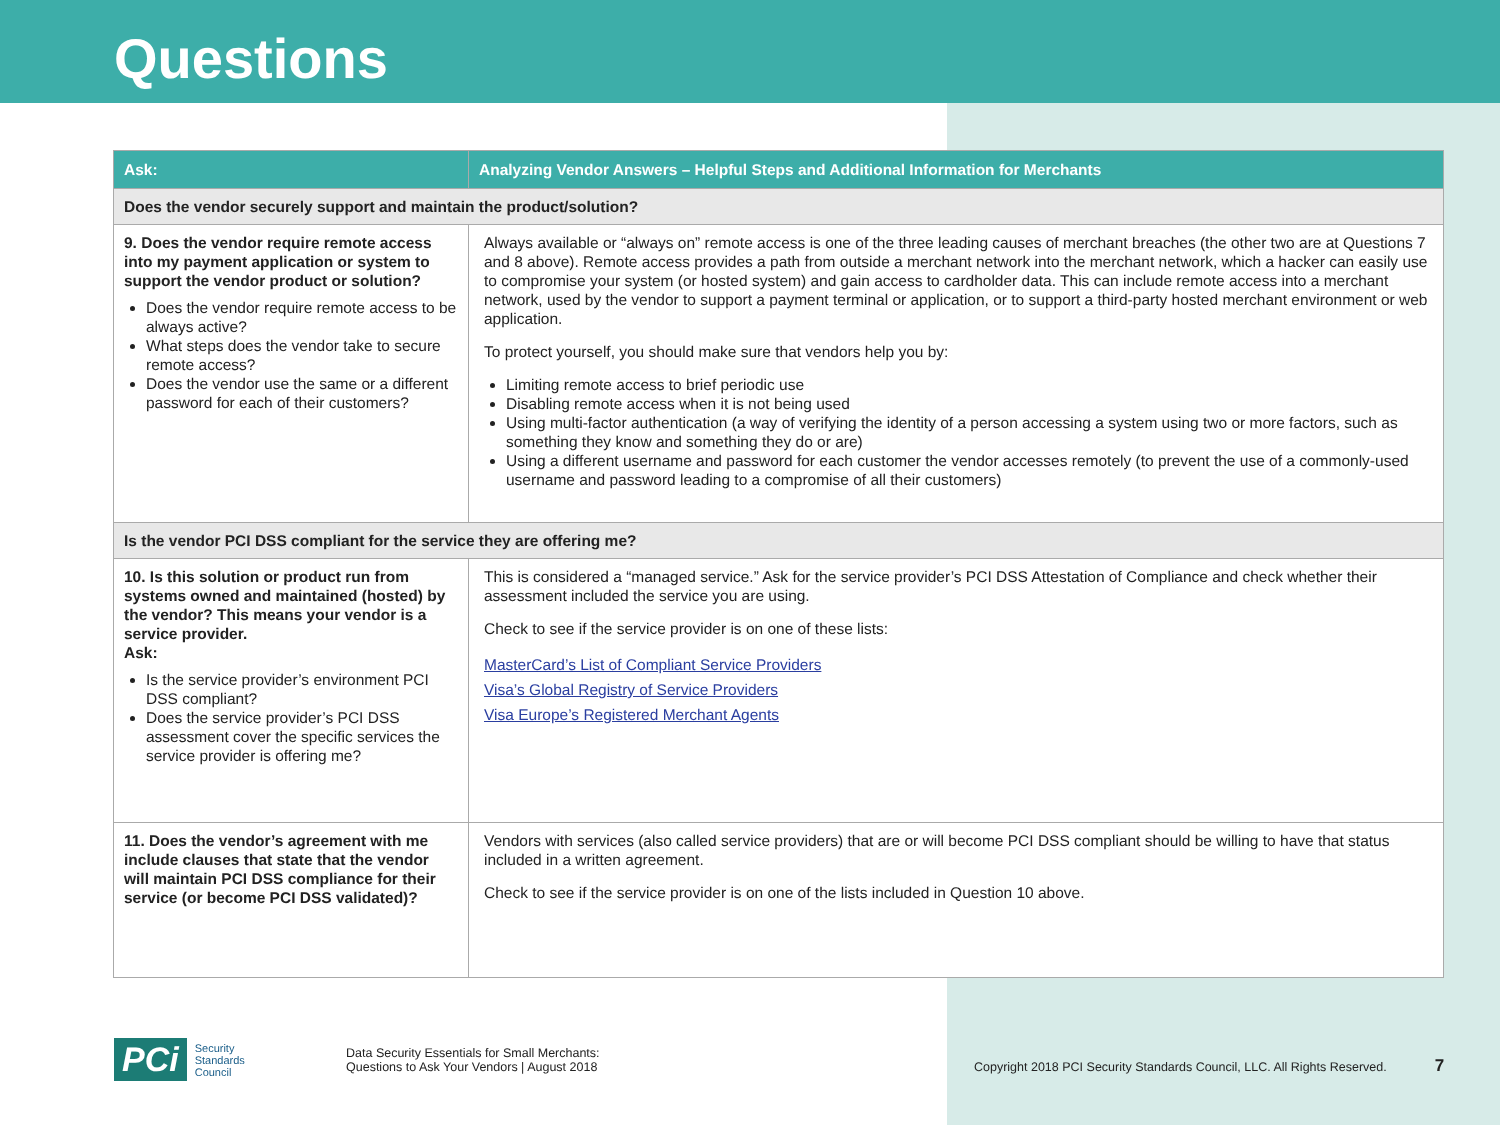Questions
| Ask: | Analyzing Vendor Answers – Helpful Steps and Additional Information for Merchants |
| --- | --- |
| Does the vendor securely support and maintain the product/solution? | |
| 9. Does the vendor require remote access into my payment application or system to support the vendor product or solution? Does the vendor require remote access to be always active? What steps does the vendor take to secure remote access? Does the vendor use the same or a different password for each of their customers? | Always available or “always on” remote access is one of the three leading causes of merchant breaches (the other two are at Questions 7 and 8 above). Remote access provides a path from outside a merchant network into the merchant network, which a hacker can easily use to compromise your system (or hosted system) and gain access to cardholder data. This can include remote access into a merchant network, used by the vendor to support a payment terminal or application, or to support a third-party hosted merchant environment or web application. To protect yourself, you should make sure that vendors help you by: Limiting remote access to brief periodic use Disabling remote access when it is not being used Using multi-factor authentication (a way of verifying the identity of a person accessing a system using two or more factors, such as something they know and something they do or are) Using a different username and password for each customer the vendor accesses remotely (to prevent the use of a commonly-used username and password leading to a compromise of all their customers) |
| Is the vendor PCI DSS compliant for the service they are offering me? | |
| 10. Is this solution or product run from systems owned and maintained (hosted) by the vendor? This means your vendor is a service provider. Ask: Is the service provider’s environment PCI DSS compliant? Does the service provider’s PCI DSS assessment cover the specific services the service provider is offering me? | This is considered a “managed service.” Ask for the service provider’s PCI DSS Attestation of Compliance and check whether their assessment included the service you are using. Check to see if the service provider is on one of these lists: MasterCard’s List of Compliant Service Providers Visa’s Global Registry of Service Providers Visa Europe’s Registered Merchant Agents |
| 11. Does the vendor’s agreement with me include clauses that state that the vendor will maintain PCI DSS compliance for their service (or become PCI DSS validated)? | Vendors with services (also called service providers) that are or will become PCI DSS compliant should be willing to have that status included in a written agreement. Check to see if the service provider is on one of the lists included in Question 10 above. |
PCi Security
Standards Council
Data Security Essentials for Small Merchants:
Questions to Ask Your Vendors | August 2018
Copyright 2018 PCI Security Standards Council, LLC. All Rights Reserved.
7